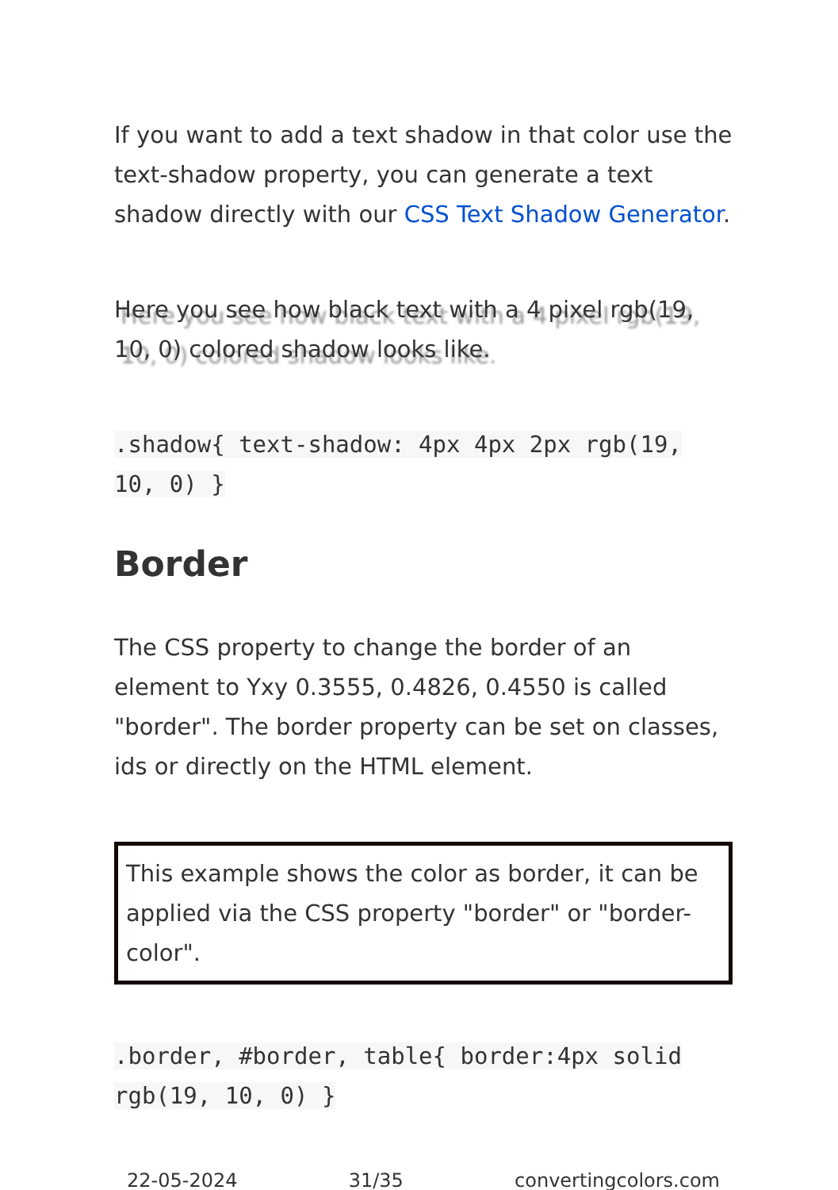If you want to add a text shadow in that color use the text-shadow property, you can generate a text shadow directly with our CSS Text Shadow Generator.
Here you see how black text with a 4 pixel rgb(19, 10, 0) colored shadow looks like.
.shadow{ text-shadow: 4px 4px 2px rgb(19, 10, 0) }
Border
The CSS property to change the border of an element to Yxy 0.3555, 0.4826, 0.4550 is called "border". The border property can be set on classes, ids or directly on the HTML element.
This example shows the color as border, it can be applied via the CSS property "border" or "border-color".
.border, #border, table{ border:4px solid rgb(19, 10, 0) }
22-05-2024 31/35 convertingcolors.com